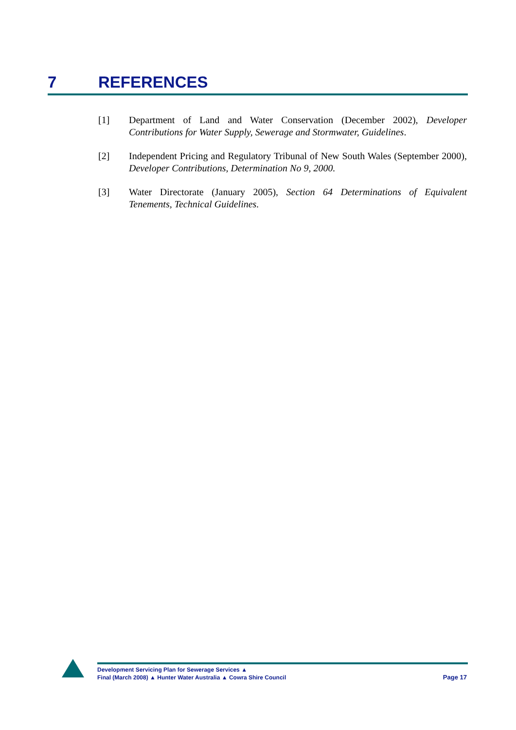7 REFERENCES
[1] Department of Land and Water Conservation (December 2002), Developer Contributions for Water Supply, Sewerage and Stormwater, Guidelines.
[2] Independent Pricing and Regulatory Tribunal of New South Wales (September 2000), Developer Contributions, Determination No 9, 2000.
[3] Water Directorate (January 2005), Section 64 Determinations of Equivalent Tenements, Technical Guidelines.
Development Servicing Plan for Sewerage Services ▲
Final (March 2008) ▲ Hunter Water Australia ▲ Cowra Shire Council
Page 17